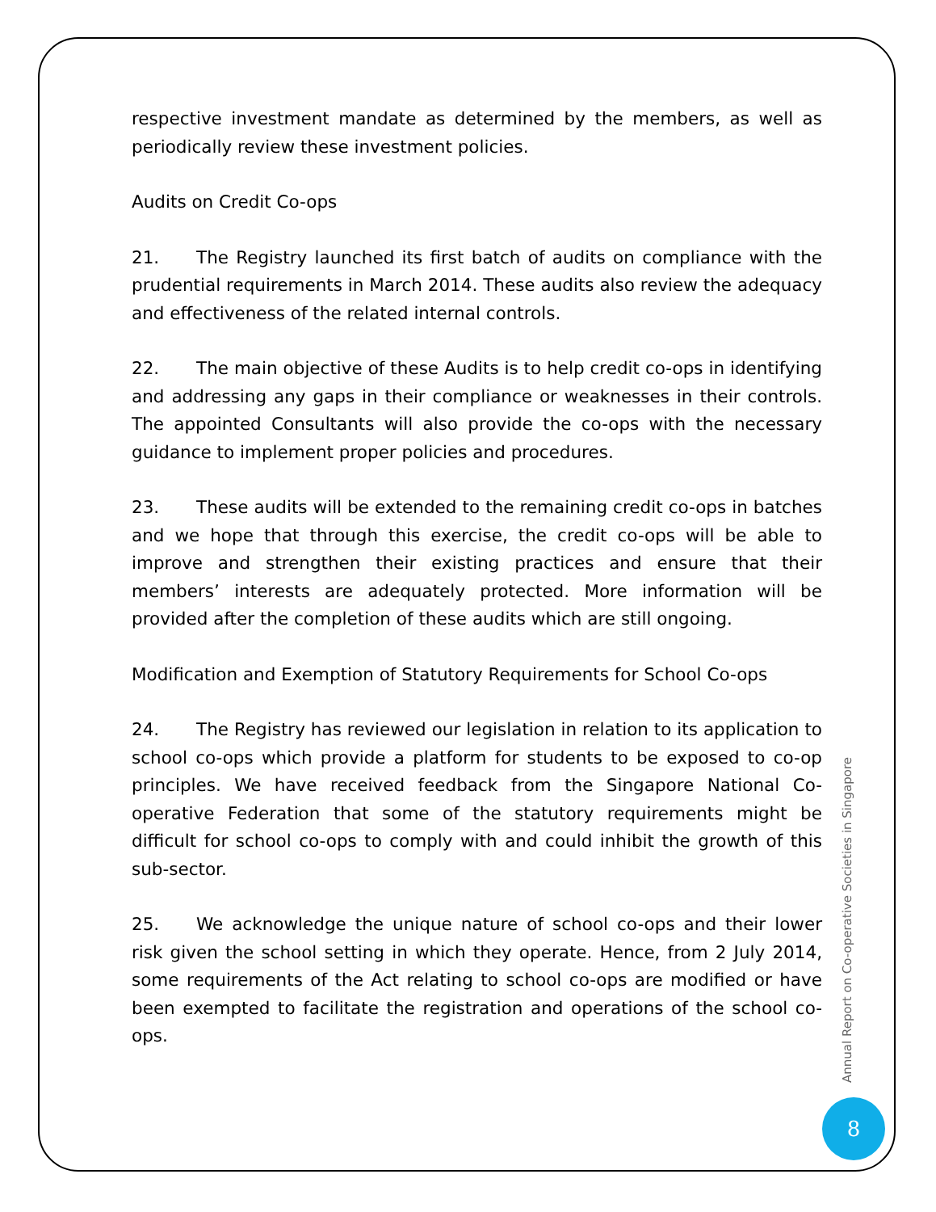respective investment mandate as determined by the members, as well as periodically review these investment policies.
Audits on Credit Co-ops
21. The Registry launched its first batch of audits on compliance with the prudential requirements in March 2014. These audits also review the adequacy and effectiveness of the related internal controls.
22. The main objective of these Audits is to help credit co-ops in identifying and addressing any gaps in their compliance or weaknesses in their controls. The appointed Consultants will also provide the co-ops with the necessary guidance to implement proper policies and procedures.
23. These audits will be extended to the remaining credit co-ops in batches and we hope that through this exercise, the credit co-ops will be able to improve and strengthen their existing practices and ensure that their members’ interests are adequately protected. More information will be provided after the completion of these audits which are still ongoing.
Modification and Exemption of Statutory Requirements for School Co-ops
24. The Registry has reviewed our legislation in relation to its application to school co-ops which provide a platform for students to be exposed to co-op principles. We have received feedback from the Singapore National Co-operative Federation that some of the statutory requirements might be difficult for school co-ops to comply with and could inhibit the growth of this sub-sector.
25. We acknowledge the unique nature of school co-ops and their lower risk given the school setting in which they operate. Hence, from 2 July 2014, some requirements of the Act relating to school co-ops are modified or have been exempted to facilitate the registration and operations of the school co-ops.
Annual Report on Co-operative Societies in Singapore
8